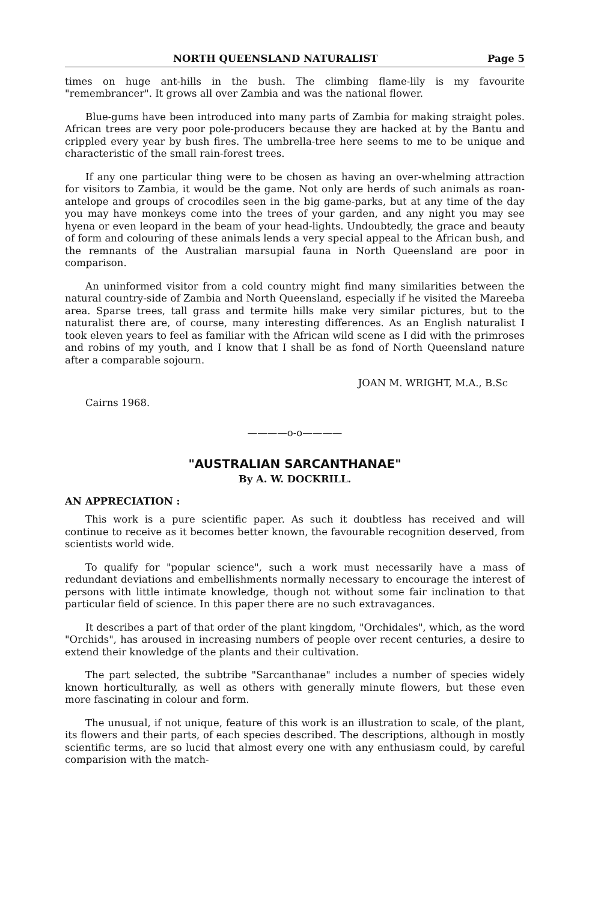NORTH QUEENSLAND NATURALIST Page 5
times on huge ant-hills in the bush. The climbing flame-lily is my favourite "remembrancer". It grows all over Zambia and was the national flower.
Blue-gums have been introduced into many parts of Zambia for making straight poles. African trees are very poor pole-producers because they are hacked at by the Bantu and crippled every year by bush fires. The umbrella-tree here seems to me to be unique and characteristic of the small rain-forest trees.
If any one particular thing were to be chosen as having an over-whelming attraction for visitors to Zambia, it would be the game. Not only are herds of such animals as roan-antelope and groups of crocodiles seen in the big game-parks, but at any time of the day you may have monkeys come into the trees of your garden, and any night you may see hyena or even leopard in the beam of your head-lights. Undoubtedly, the grace and beauty of form and colouring of these animals lends a very special appeal to the African bush, and the remnants of the Australian marsupial fauna in North Queensland are poor in comparison.
An uninformed visitor from a cold country might find many similarities between the natural country-side of Zambia and North Queensland, especially if he visited the Mareeba area. Sparse trees, tall grass and termite hills make very similar pictures, but to the naturalist there are, of course, many interesting differences. As an English naturalist I took eleven years to feel as familiar with the African wild scene as I did with the primroses and robins of my youth, and I know that I shall be as fond of North Queensland nature after a comparable sojourn.
JOAN M. WRIGHT, M.A., B.Sc
Cairns 1968.
————o-o————
"AUSTRALIAN SARCANTHANAE"
By A. W. DOCKRILL.
AN APPRECIATION :
This work is a pure scientific paper. As such it doubtless has received and will continue to receive as it becomes better known, the favourable recognition deserved, from scientists world wide.
To qualify for "popular science", such a work must necessarily have a mass of redundant deviations and embellishments normally necessary to encourage the interest of persons with little intimate knowledge, though not without some fair inclination to that particular field of science. In this paper there are no such extravagances.
It describes a part of that order of the plant kingdom, "Orchidales", which, as the word "Orchids", has aroused in increasing numbers of people over recent centuries, a desire to extend their knowledge of the plants and their cultivation.
The part selected, the subtribe "Sarcanthanae" includes a number of species widely known horticulturally, as well as others with generally minute flowers, but these even more fascinating in colour and form.
The unusual, if not unique, feature of this work is an illustration to scale, of the plant, its flowers and their parts, of each species described. The descriptions, although in mostly scientific terms, are so lucid that almost every one with any enthusiasm could, by careful comparision with the match-